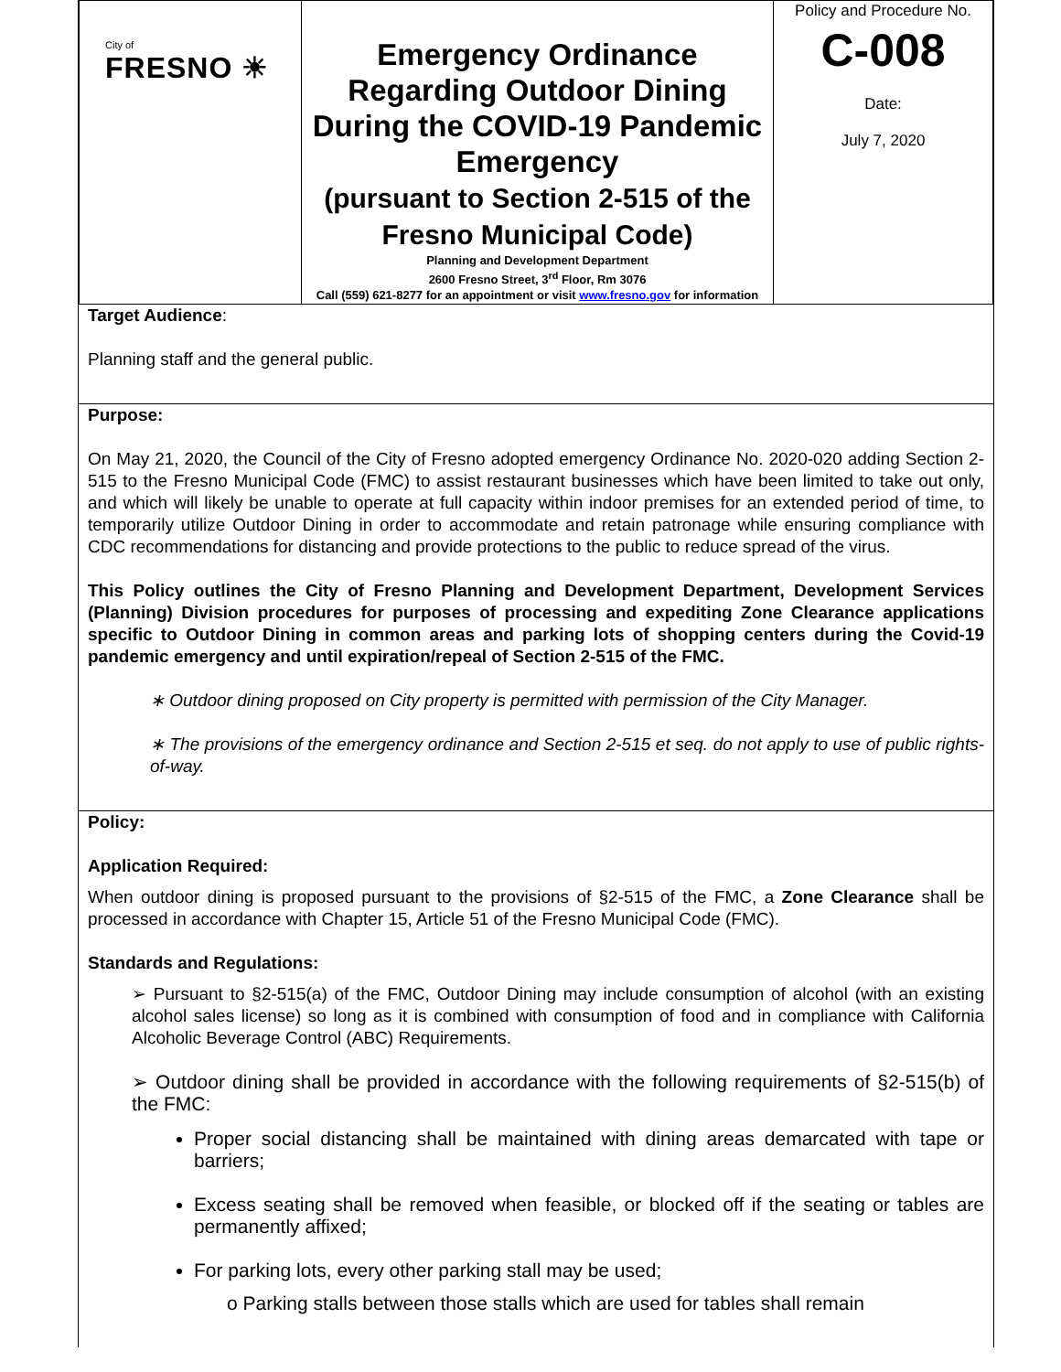| City of FRESNO ☀ | Emergency Ordinance Regarding Outdoor Dining During the COVID-19 Pandemic Emergency (pursuant to Section 2-515 of the Fresno Municipal Code) Planning and Development Department 2600 Fresno Street, 3<sup>rd</sup> Floor, Rm 3076 Call (559) 621-8277 for an appointment or visit www.fresno.gov for information | Policy and Procedure No. C-008 Date: July 7, 2020 |
Target Audience:
Planning staff and the general public.
Purpose:
On May 21, 2020, the Council of the City of Fresno adopted emergency Ordinance No. 2020-020 adding Section 2-515 to the Fresno Municipal Code (FMC) to assist restaurant businesses which have been limited to take out only, and which will likely be unable to operate at full capacity within indoor premises for an extended period of time, to temporarily utilize Outdoor Dining in order to accommodate and retain patronage while ensuring compliance with CDC recommendations for distancing and provide protections to the public to reduce spread of the virus.
This Policy outlines the City of Fresno Planning and Development Department, Development Services (Planning) Division procedures for purposes of processing and expediting Zone Clearance applications specific to Outdoor Dining in common areas and parking lots of shopping centers during the Covid-19 pandemic emergency and until expiration/repeal of Section 2-515 of the FMC.
∗ Outdoor dining proposed on City property is permitted with permission of the City Manager.
∗ The provisions of the emergency ordinance and Section 2-515 et seq. do not apply to use of public rights-of-way.
Policy:
Application Required:
When outdoor dining is proposed pursuant to the provisions of §2-515 of the FMC, a Zone Clearance shall be processed in accordance with Chapter 15, Article 51 of the Fresno Municipal Code (FMC).
Standards and Regulations:
➢ Pursuant to §2-515(a) of the FMC, Outdoor Dining may include consumption of alcohol (with an existing alcohol sales license) so long as it is combined with consumption of food and in compliance with California Alcoholic Beverage Control (ABC) Requirements.
➢ Outdoor dining shall be provided in accordance with the following requirements of §2-515(b) of the FMC:
Proper social distancing shall be maintained with dining areas demarcated with tape or barriers;
Excess seating shall be removed when feasible, or blocked off if the seating or tables are permanently affixed;
For parking lots, every other parking stall may be used;
o Parking stalls between those stalls which are used for tables shall remain